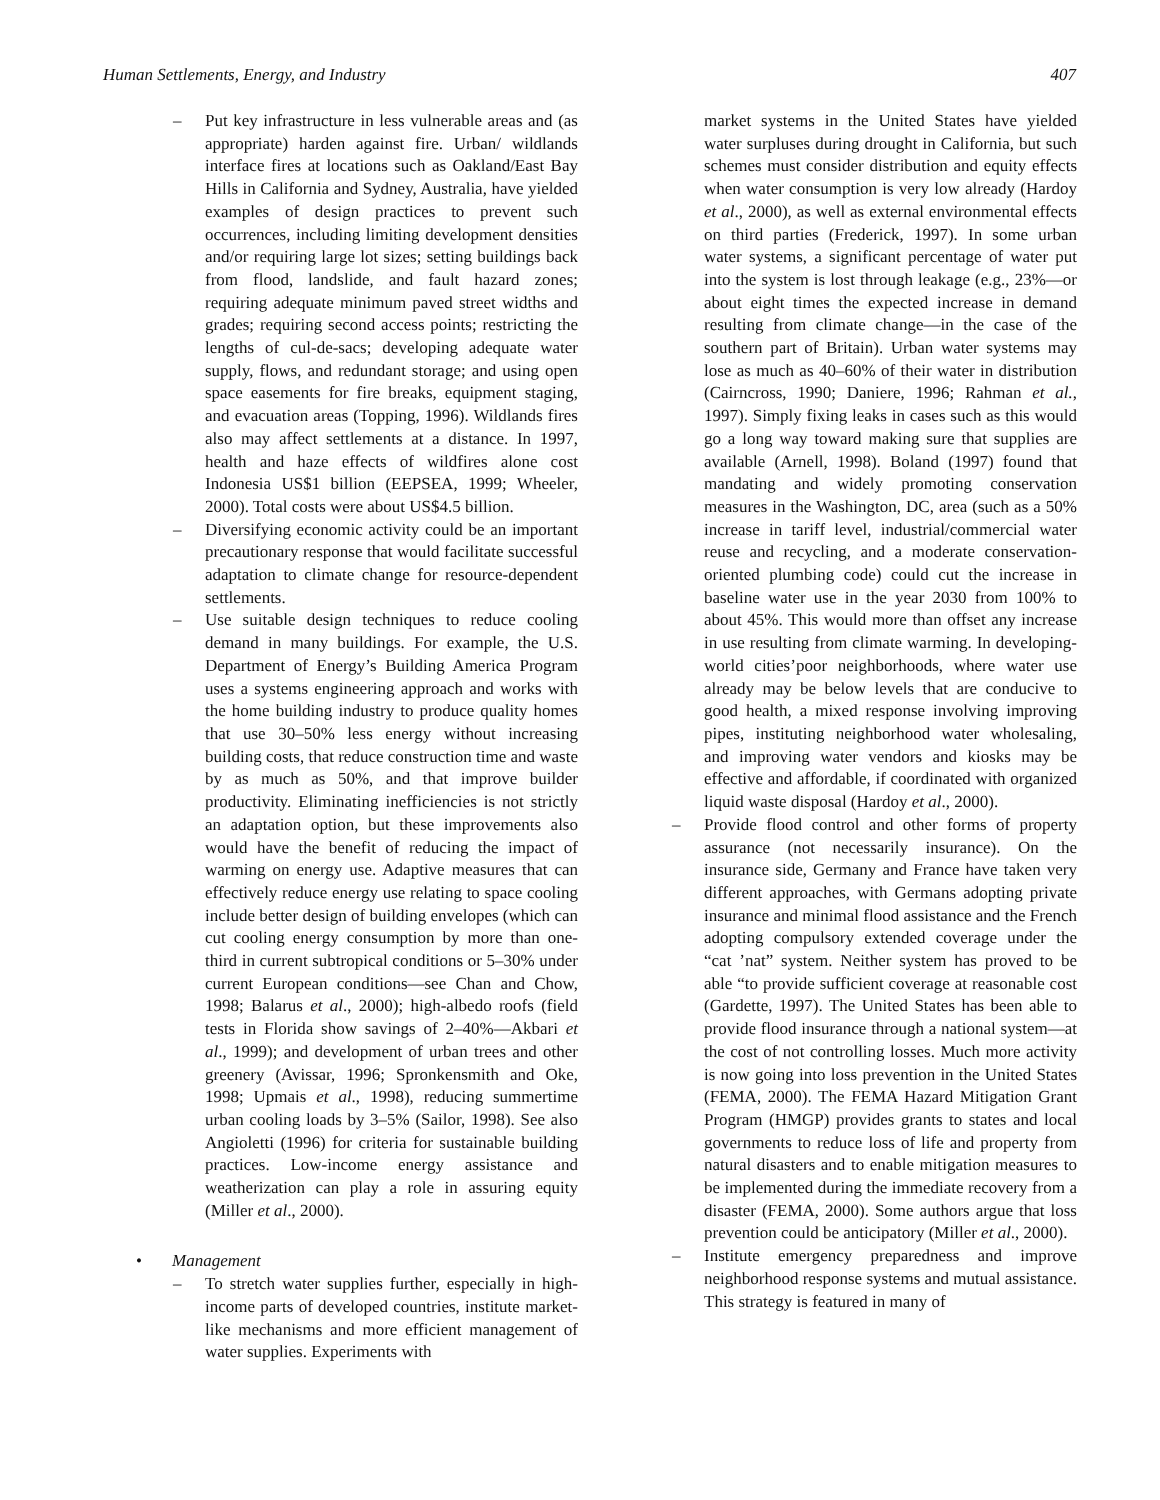Human Settlements, Energy, and Industry 407
– Put key infrastructure in less vulnerable areas and (as appropriate) harden against fire. Urban/ wildlands interface fires at locations such as Oakland/East Bay Hills in California and Sydney, Australia, have yielded examples of design practices to prevent such occurrences, including limiting development densities and/or requiring large lot sizes; setting buildings back from flood, landslide, and fault hazard zones; requiring adequate minimum paved street widths and grades; requiring second access points; restricting the lengths of cul-de-sacs; developing adequate water supply, flows, and redundant storage; and using open space easements for fire breaks, equipment staging, and evacuation areas (Topping, 1996). Wildlands fires also may affect settlements at a distance. In 1997, health and haze effects of wildfires alone cost Indonesia US$1 billion (EEPSEA, 1999; Wheeler, 2000). Total costs were about US$4.5 billion.
– Diversifying economic activity could be an important precautionary response that would facilitate successful adaptation to climate change for resource-dependent settlements.
– Use suitable design techniques to reduce cooling demand in many buildings. For example, the U.S. Department of Energy’s Building America Program uses a systems engineering approach and works with the home building industry to produce quality homes that use 30–50% less energy without increasing building costs, that reduce construction time and waste by as much as 50%, and that improve builder productivity. Eliminating inefficiencies is not strictly an adaptation option, but these improvements also would have the benefit of reducing the impact of warming on energy use. Adaptive measures that can effectively reduce energy use relating to space cooling include better design of building envelopes (which can cut cooling energy consumption by more than one-third in current subtropical conditions or 5–30% under current European conditions—see Chan and Chow, 1998; Balarus et al., 2000); high-albedo roofs (field tests in Florida show savings of 2–40%—Akbari et al., 1999); and development of urban trees and other greenery (Avissar, 1996; Spronkensmith and Oke, 1998; Upmais et al., 1998), reducing summertime urban cooling loads by 3–5% (Sailor, 1998). See also Angioletti (1996) for criteria for sustainable building practices. Low-income energy assistance and weatherization can play a role in assuring equity (Miller et al., 2000).
• Management
– To stretch water supplies further, especially in high-income parts of developed countries, institute market-like mechanisms and more efficient management of water supplies. Experiments with
market systems in the United States have yielded water surpluses during drought in California, but such schemes must consider distribution and equity effects when water consumption is very low already (Hardoy et al., 2000), as well as external environmental effects on third parties (Frederick, 1997). In some urban water systems, a significant percentage of water put into the system is lost through leakage (e.g., 23%—or about eight times the expected increase in demand resulting from climate change—in the case of the southern part of Britain). Urban water systems may lose as much as 40–60% of their water in distribution (Cairncross, 1990; Daniere, 1996; Rahman et al., 1997). Simply fixing leaks in cases such as this would go a long way toward making sure that supplies are available (Arnell, 1998). Boland (1997) found that mandating and widely promoting conservation measures in the Washington, DC, area (such as a 50% increase in tariff level, industrial/commercial water reuse and recycling, and a moderate conservation-oriented plumbing code) could cut the increase in baseline water use in the year 2030 from 100% to about 45%. This would more than offset any increase in use resulting from climate warming. In developing-world cities’poor neighborhoods, where water use already may be below levels that are conducive to good health, a mixed response involving improving pipes, instituting neighborhood water wholesaling, and improving water vendors and kiosks may be effective and affordable, if coordinated with organized liquid waste disposal (Hardoy et al., 2000).
– Provide flood control and other forms of property assurance (not necessarily insurance). On the insurance side, Germany and France have taken very different approaches, with Germans adopting private insurance and minimal flood assistance and the French adopting compulsory extended coverage under the “cat ’nat” system. Neither system has proved to be able “to provide sufficient coverage at reasonable cost (Gardette, 1997). The United States has been able to provide flood insurance through a national system—at the cost of not controlling losses. Much more activity is now going into loss prevention in the United States (FEMA, 2000). The FEMA Hazard Mitigation Grant Program (HMGP) provides grants to states and local governments to reduce loss of life and property from natural disasters and to enable mitigation measures to be implemented during the immediate recovery from a disaster (FEMA, 2000). Some authors argue that loss prevention could be anticipatory (Miller et al., 2000).
– Institute emergency preparedness and improve neighborhood response systems and mutual assistance. This strategy is featured in many of